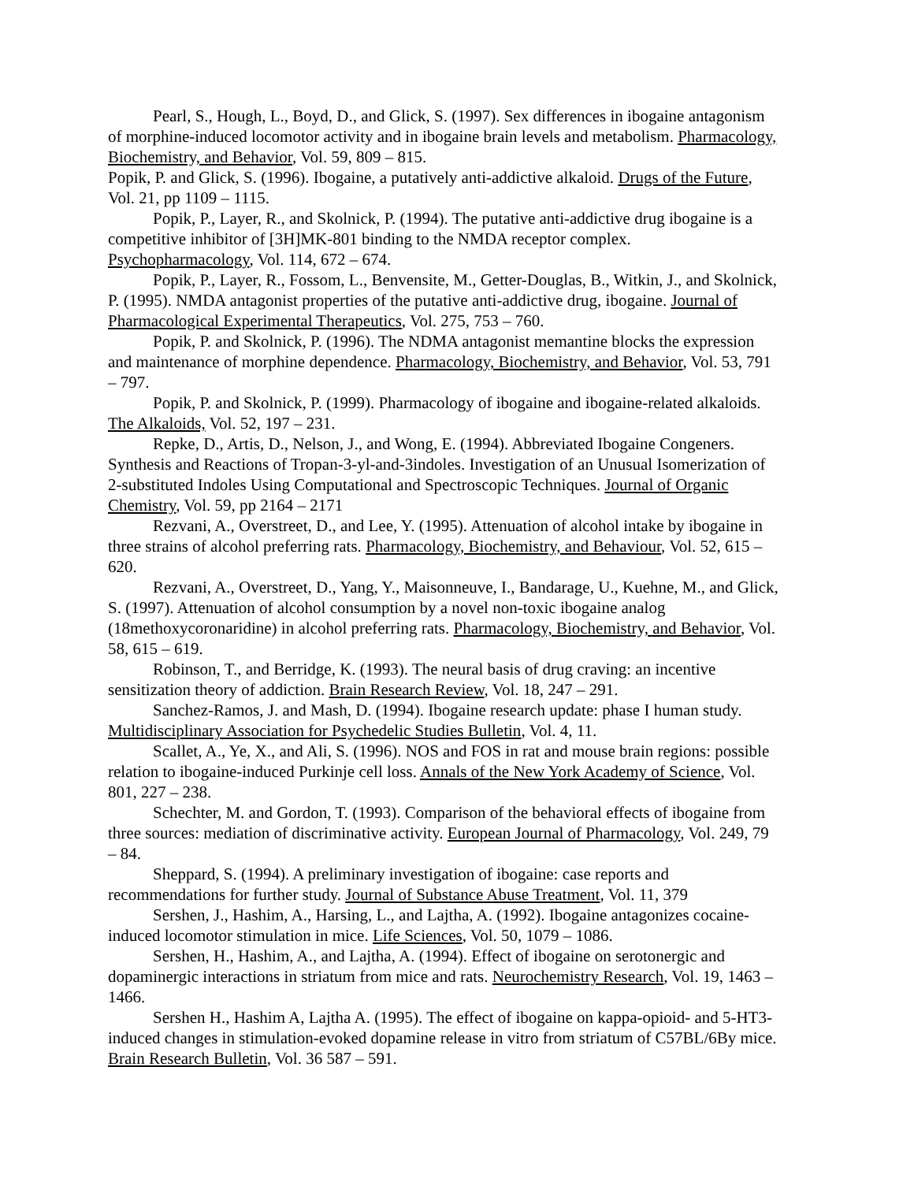Pearl, S., Hough, L., Boyd, D., and Glick, S. (1997). Sex differences in ibogaine antagonism of morphine-induced locomotor activity and in ibogaine brain levels and metabolism. Pharmacology, Biochemistry, and Behavior, Vol. 59, 809 – 815.
Popik, P. and Glick, S. (1996). Ibogaine, a putatively anti-addictive alkaloid. Drugs of the Future, Vol. 21, pp 1109 – 1115.
Popik, P., Layer, R., and Skolnick, P. (1994). The putative anti-addictive drug ibogaine is a competitive inhibitor of [3H]MK-801 binding to the NMDA receptor complex. Psychopharmacology, Vol. 114, 672 – 674.
Popik, P., Layer, R., Fossom, L., Benvensite, M., Getter-Douglas, B., Witkin, J., and Skolnick, P. (1995). NMDA antagonist properties of the putative anti-addictive drug, ibogaine. Journal of Pharmacological Experimental Therapeutics, Vol. 275, 753 – 760.
Popik, P. and Skolnick, P. (1996). The NDMA antagonist memantine blocks the expression and maintenance of morphine dependence. Pharmacology, Biochemistry, and Behavior, Vol. 53, 791 – 797.
Popik, P. and Skolnick, P. (1999). Pharmacology of ibogaine and ibogaine-related alkaloids. The Alkaloids, Vol. 52, 197 – 231.
Repke, D., Artis, D., Nelson, J., and Wong, E. (1994). Abbreviated Ibogaine Congeners. Synthesis and Reactions of Tropan-3-yl-and-3indoles. Investigation of an Unusual Isomerization of 2-substituted Indoles Using Computational and Spectroscopic Techniques. Journal of Organic Chemistry, Vol. 59, pp 2164 – 2171
Rezvani, A., Overstreet, D., and Lee, Y. (1995). Attenuation of alcohol intake by ibogaine in three strains of alcohol preferring rats. Pharmacology, Biochemistry, and Behaviour, Vol. 52, 615 – 620.
Rezvani, A., Overstreet, D., Yang, Y., Maisonneuve, I., Bandarage, U., Kuehne, M., and Glick, S. (1997). Attenuation of alcohol consumption by a novel non-toxic ibogaine analog (18methoxycoronaridine) in alcohol preferring rats. Pharmacology, Biochemistry, and Behavior, Vol. 58, 615 – 619.
Robinson, T., and Berridge, K. (1993). The neural basis of drug craving: an incentive sensitization theory of addiction. Brain Research Review, Vol. 18, 247 – 291.
Sanchez-Ramos, J. and Mash, D. (1994). Ibogaine research update: phase I human study. Multidisciplinary Association for Psychedelic Studies Bulletin, Vol. 4, 11.
Scallet, A., Ye, X., and Ali, S. (1996). NOS and FOS in rat and mouse brain regions: possible relation to ibogaine-induced Purkinje cell loss. Annals of the New York Academy of Science, Vol. 801, 227 – 238.
Schechter, M. and Gordon, T. (1993). Comparison of the behavioral effects of ibogaine from three sources: mediation of discriminative activity. European Journal of Pharmacology, Vol. 249, 79 – 84.
Sheppard, S. (1994). A preliminary investigation of ibogaine: case reports and recommendations for further study. Journal of Substance Abuse Treatment, Vol. 11, 379
Sershen, J., Hashim, A., Harsing, L., and Lajtha, A. (1992). Ibogaine antagonizes cocaine-induced locomotor stimulation in mice. Life Sciences, Vol. 50, 1079 – 1086.
Sershen, H., Hashim, A., and Lajtha, A. (1994). Effect of ibogaine on serotonergic and dopaminergic interactions in striatum from mice and rats. Neurochemistry Research, Vol. 19, 1463 – 1466.
Sershen H., Hashim A, Lajtha A. (1995). The effect of ibogaine on kappa-opioid- and 5-HT3-induced changes in stimulation-evoked dopamine release in vitro from striatum of C57BL/6By mice. Brain Research Bulletin, Vol. 36 587 – 591.